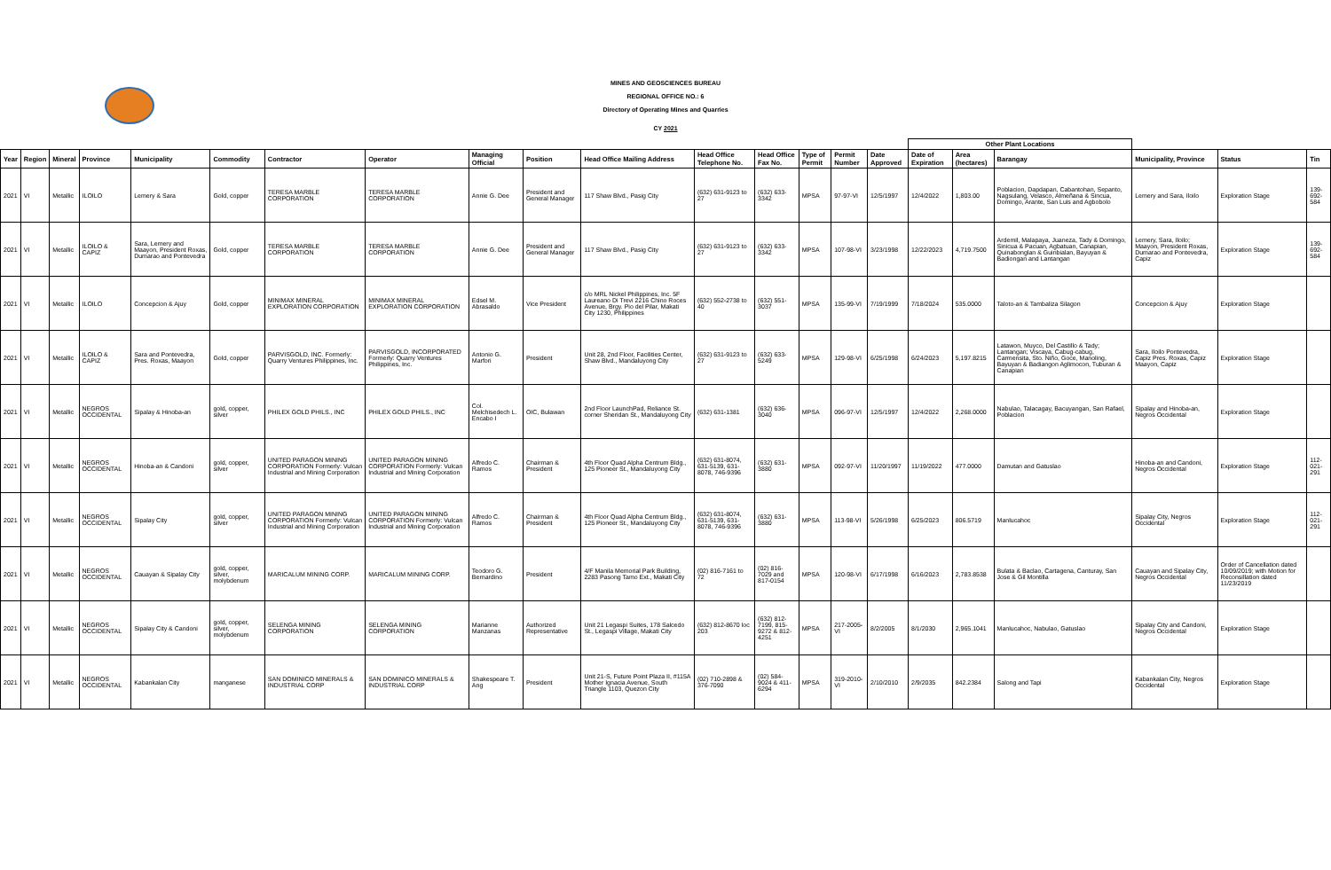MINES AND GEOSCIENCES BUREAU
REGIONAL OFFICE NO.: 6
Directory of Operating Mines and Quarries
CY 2021
| | | | | | | | | | | | | | | | | Other Plant Locations | | | | | |
| --- | --- | --- | --- | --- | --- | --- | --- | --- | --- | --- | --- | --- | --- | --- | --- | --- | --- | --- | --- | --- | --- |
| Year | Region | Mineral | Province | Municipality | Commodity | Contractor | Operator | Managing Official | Position | Head Office Mailing Address | Head Office Telephone No. | Head Office Fax No. | Type of Permit | Permit Number | Date Approved | Date of Expiration | Area (hectares) | Barangay | Municipality, Province | Status | Tin |
| 2021 | VI | Metallic | ILOILO | Lemery & Sara | Gold, copper | TERESA MARBLE CORPORATION | TERESA MARBLE CORPORATION | Annie G. Dee | President and General Manager | 117 Shaw Blvd., Pasig City | (632) 631-9123 to 27 | (632) 633-3342 | MPSA | 97-97-VI | 12/5/1997 | 12/4/2022 | 1,803.00 | Poblacion, Dapdapan, Cabantohan, Sepanto, Nagsulang, Velasco, Almeñana & Sincua, Domingo, Arante, San Luis and Agbobolo | Lemery and Sara, Iloilo | Exploration Stage | 139-692-584 |
| 2021 | VI | Metallic | ILOILO & CAPIZ | Sara, Lemery and Maayon, President Roxas, Dumarao and Pontevedra | Gold, copper | TERESA MARBLE CORPORATION | TERESA MARBLE CORPORATION | Annie G. Dee | President and General Manager | 117 Shaw Blvd., Pasig City | (632) 631-9123 to 27 | (632) 633-3342 | MPSA | 107-98-VI | 3/23/1998 | 12/22/2023 | 4,719.7500 | Ardemil, Malapaya, Juaneza, Tady & Domingo, Sinicua & Pacuan, Agbatuan, Canapian, Quinabonglan & Guinbialan, Bayuyan & Badiongan and Lantangan | Lemery, Sara, Iloilo; Maayon, President Roxas, Dumarao and Pontevedra, Capiz | Exploration Stage | 139-692-584 |
| 2021 | VI | Metallic | ILOILO | Concepcion & Ajuy | Gold, copper | MINIMAX MINERAL EXPLORATION CORPORATION | MINIMAX MINERAL EXPLORATION CORPORATION | Edsel M. Abrasaldo | Vice President | c/o MRL Nickel Philippines, Inc. 5F Laureano Di Trevi 2216 Chino Roces Avenue, Brgy. Pio del Pilar, Makati City 1230, Philippines | (632) 552-2738 to 40 | (632) 551-3037 | MPSA | 135-99-VI | 7/19/1999 | 7/18/2024 | 535.0000 | Taloto-an & Tambaliza Silagon | Concepcion & Ajuy | Exploration Stage | |
| 2021 | VI | Metallic | ILOILO & CAPIZ | Sara and Pontevedra, Pres. Roxas, Maayon | Gold, copper | PARVISGOLD, INC. Formerly: Quarry Ventures Philippines, Inc. | PARVISGOLD, INCORPORATED Formerly: Quarry Ventures Philippines, Inc. | Antonio G. Marfori | President | Unit 28, 2nd Floor, Facilities Center, Shaw Blvd., Mandaluyong City | (632) 631-9123 to 27 | (632) 633-5249 | MPSA | 129-98-VI | 6/25/1998 | 6/24/2023 | 5,197.8215 | Latawon, Muyco, Del Castillo & Tady; Lantangan; Viscaya, Cabug-cabug, Carmensita, Sto. Niño, Goce, Manoling, Bayuyan & Badiangon Aglimocon, Tuburan & Canapian | Sara, Iloilo Pontevedra, Capiz Pres. Roxas, Capiz Maayon, Capiz | Exploration Stage | |
| 2021 | VI | Metallic | NEGROS OCCIDENTAL | Sipalay & Hinoba-an | gold, copper, silver | PHILEX GOLD PHILS., INC | PHILEX GOLD PHILS., INC | Col. Melchisedech L. Encabo I | OIC, Bulawan | 2nd Floor LaunchPad, Reliance St. corner Sheridan St., Mandaluyong City | (632) 631-1381 | (632) 636-3040 | MPSA | 096-97-VI | 12/5/1997 | 12/4/2022 | 2,268.0000 | Nabulao, Talacagay, Bacuyangan, San Rafael, Poblacion | Sipalay and Hinoba-an, Negros Occidental | Exploration Stage | |
| 2021 | VI | Metallic | NEGROS OCCIDENTAL | Hinoba-an & Candoni | gold, copper, silver | UNITED PARAGON MINING CORPORATION Formerly: Vulcan Industrial and Mining Corporation | UNITED PARAGON MINING CORPORATION Formerly: Vulcan Industrial and Mining Corporation | Alfredo C. Ramos | Chairman & President | 4th Floor Quad Alpha Centrum Bldg., 125 Pioneer St., Mandaluyong City | (632) 631-8074, 631-5139, 631-8078, 746-9396 | (632) 631-3880 | MPSA | 092-97-VI | 11/20/1997 | 11/19/2022 | 477.0000 | Damutan and Gatuslao | Hinoba-an and Candoni, Negros Occidental | Exploration Stage | 112-021-291 |
| 2021 | VI | Metallic | NEGROS OCCIDENTAL | Sipalay City | gold, copper, silver | UNITED PARAGON MINING CORPORATION Formerly: Vulcan Industrial and Mining Corporation | UNITED PARAGON MINING CORPORATION Formerly: Vulcan Industrial and Mining Corporation | Alfredo C. Ramos | Chairman & President | 4th Floor Quad Alpha Centrum Bldg., 125 Pioneer St., Mandaluyong City | (632) 631-8074, 631-5139, 631-8078, 746-9396 | (632) 631-3880 | MPSA | 113-98-VI | 5/26/1998 | 6/25/2023 | 806.5719 | Manlucahoc | Sipalay City, Negros Occidental | Exploration Stage | 112-021-291 |
| 2021 | VI | Metallic | NEGROS OCCIDENTAL | Cauayan & Sipalay City | gold, copper, silver, molybdenum | MARICALUM MINING CORP. | MARICALUM MINING CORP. | Teodoro G. Bernardino | President | 4/F Manila Memorial Park Building, 2283 Pasong Tamo Ext., Makati City | (02) 816-7161 to 72 | (02) 816-7029 and 817-0154 | MPSA | 120-98-VI | 6/17/1998 | 6/16/2023 | 2,783.8538 | Bulata & Baclao, Cartagena, Canturay, San Jose & Gil Montilla | Cauayan and Sipalay City, Negros Occidental | Order of Cancellation dated 10/09/2019; with Motion for Reconsillation dated 11/23/2019 | |
| 2021 | VI | Metallic | NEGROS OCCIDENTAL | Sipalay City & Candoni | gold, copper, silver, molybdenum | SELENGA MINING CORPORATION | SELENGA MINING CORPORATION | Marianne Manzanas | Authorized Representative | Unit 21 Legaspi Suites, 178 Salcedo St., Legaspi Village, Makati City | (632) 812-8670 loc 203 | (632) 812-7199, 815-9272 & 812-4251 | MPSA | 217-2005-VI | 8/2/2005 | 8/1/2030 | 2,965.1041 | Manlucahoc, Nabulao, Gatuslao | Sipalay City and Candoni, Negros Occidental | Exploration Stage | |
| 2021 | VI | Metallic | NEGROS OCCIDENTAL | Kabankalan City | manganese | SAN DOMINICO MINERALS & INDUSTRIAL CORP | SAN DOMINICO MINERALS & INDUSTRIAL CORP | Shakespeare T. Ang | President | Unit 21-S, Future Point Plaza II, #115A Mother Ignacia Avenue, South Triangle 1103, Quezon City | (02) 710-2898 & 376-7090 | (02) 584-9024 & 411-6294 | MPSA | 319-2010-VI | 2/10/2010 | 2/9/2035 | 842.2384 | Salong and Tapi | Kabankalan City, Negros Occidental | Exploration Stage | |